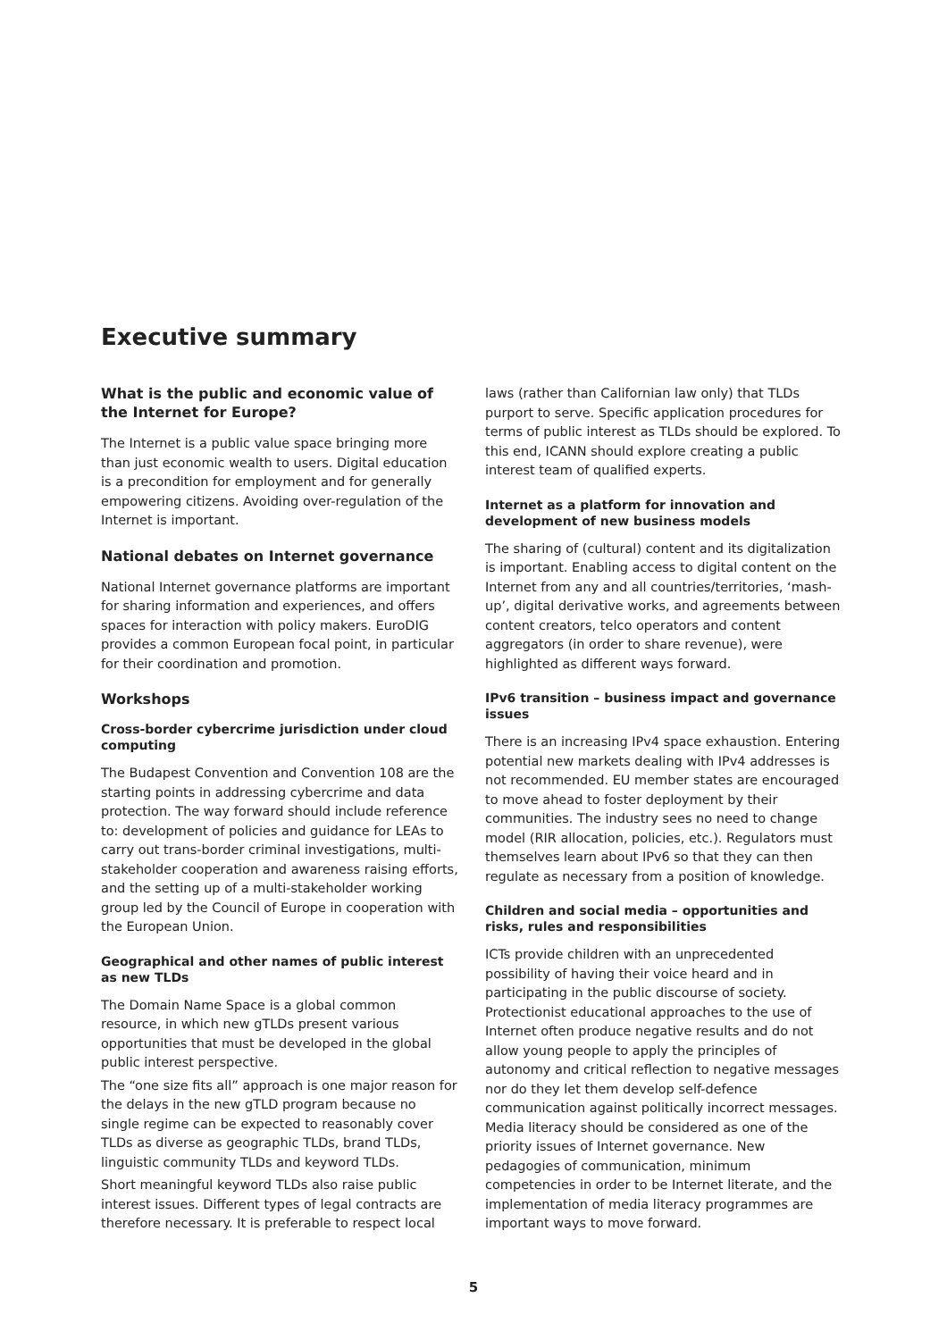Executive summary
What is the public and economic value of the Internet for Europe?
The Internet is a public value space bringing more than just economic wealth to users. Digital education is a precondition for employment and for generally empowering citizens. Avoiding over-regulation of the Internet is important.
National debates on Internet governance
National Internet governance platforms are important for sharing information and experiences, and offers spaces for interaction with policy makers. EuroDIG provides a common European focal point, in particular for their coordination and promotion.
Workshops
Cross-border cybercrime jurisdiction under cloud computing
The Budapest Convention and Convention 108 are the starting points in addressing cybercrime and data protection. The way forward should include reference to: development of policies and guidance for LEAs to carry out trans-border criminal investigations, multi-stakeholder cooperation and awareness raising efforts, and the setting up of a multi-stakeholder working group led by the Council of Europe in cooperation with the European Union.
Geographical and other names of public interest as new TLDs
The Domain Name Space is a global common resource, in which new gTLDs present various opportunities that must be developed in the global public interest perspective.
The “one size fits all” approach is one major reason for the delays in the new gTLD program because no single regime can be expected to reasonably cover TLDs as diverse as geographic TLDs, brand TLDs, linguistic community TLDs and keyword TLDs.
Short meaningful keyword TLDs also raise public interest issues. Different types of legal contracts are therefore necessary. It is preferable to respect local
laws (rather than Californian law only) that TLDs purport to serve. Specific application procedures for terms of public interest as TLDs should be explored. To this end, ICANN should explore creating a public interest team of qualified experts.
Internet as a platform for innovation and development of new business models
The sharing of (cultural) content and its digitalization is important. Enabling access to digital content on the Internet from any and all countries/territories, ‘mash-up’, digital derivative works, and agreements between content creators, telco operators and content aggregators (in order to share revenue), were highlighted as different ways forward.
IPv6 transition – business impact and governance issues
There is an increasing IPv4 space exhaustion. Entering potential new markets dealing with IPv4 addresses is not recommended. EU member states are encouraged to move ahead to foster deployment by their communities. The industry sees no need to change model (RIR allocation, policies, etc.). Regulators must themselves learn about IPv6 so that they can then regulate as necessary from a position of knowledge.
Children and social media – opportunities and risks, rules and responsibilities
ICTs provide children with an unprecedented possibility of having their voice heard and in participating in the public discourse of society. Protectionist educational approaches to the use of Internet often produce negative results and do not allow young people to apply the principles of autonomy and critical reflection to negative messages nor do they let them develop self-defence communication against politically incorrect messages. Media literacy should be considered as one of the priority issues of Internet governance. New pedagogies of communication, minimum competencies in order to be Internet literate, and the implementation of media literacy programmes are important ways to move forward.
5